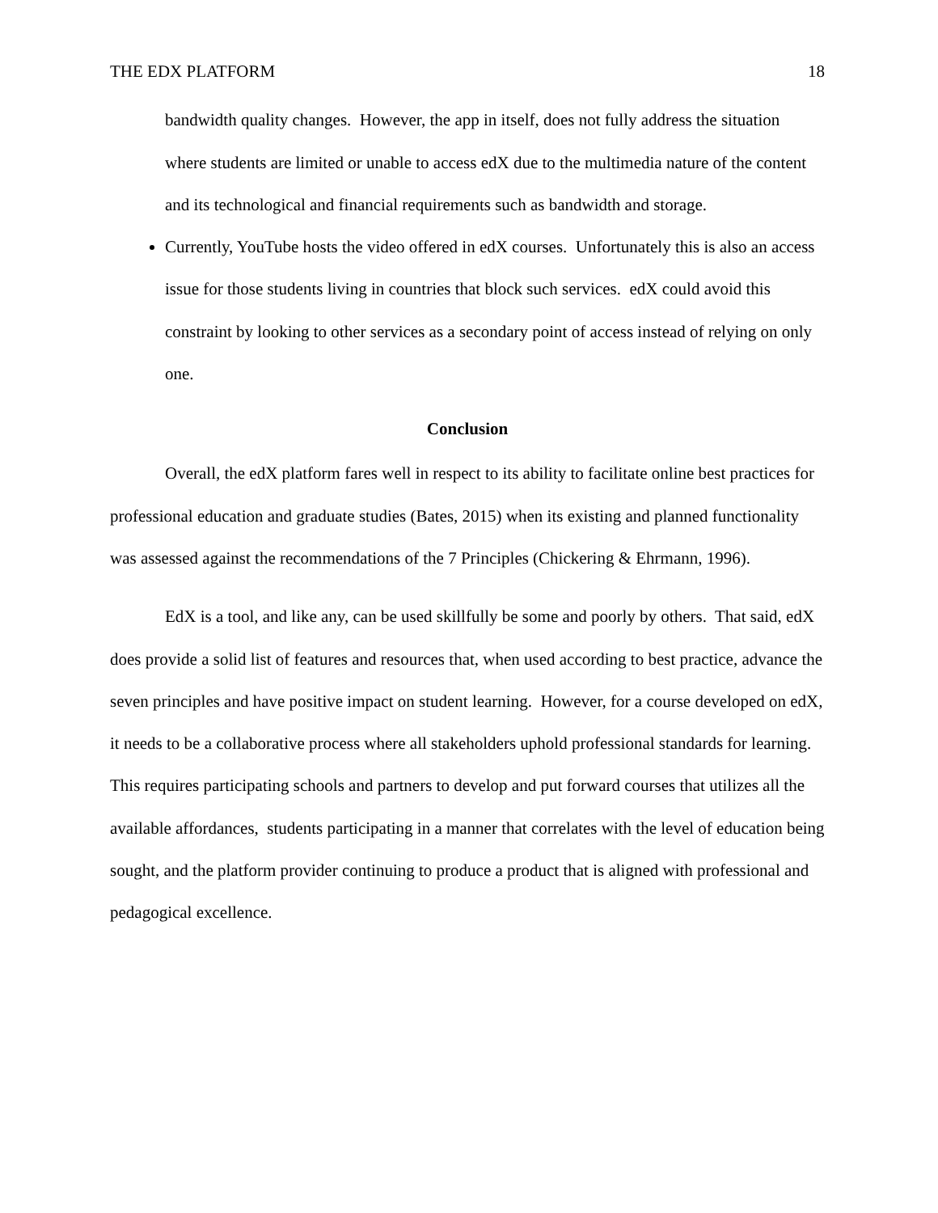THE EDX PLATFORM 18
bandwidth quality changes. However, the app in itself, does not fully address the situation where students are limited or unable to access edX due to the multimedia nature of the content and its technological and financial requirements such as bandwidth and storage.
Currently, YouTube hosts the video offered in edX courses. Unfortunately this is also an access issue for those students living in countries that block such services. edX could avoid this constraint by looking to other services as a secondary point of access instead of relying on only one.
Conclusion
Overall, the edX platform fares well in respect to its ability to facilitate online best practices for professional education and graduate studies (Bates, 2015) when its existing and planned functionality was assessed against the recommendations of the 7 Principles (Chickering & Ehrmann, 1996).
EdX is a tool, and like any, can be used skillfully be some and poorly by others. That said, edX does provide a solid list of features and resources that, when used according to best practice, advance the seven principles and have positive impact on student learning. However, for a course developed on edX, it needs to be a collaborative process where all stakeholders uphold professional standards for learning. This requires participating schools and partners to develop and put forward courses that utilizes all the available affordances, students participating in a manner that correlates with the level of education being sought, and the platform provider continuing to produce a product that is aligned with professional and pedagogical excellence.